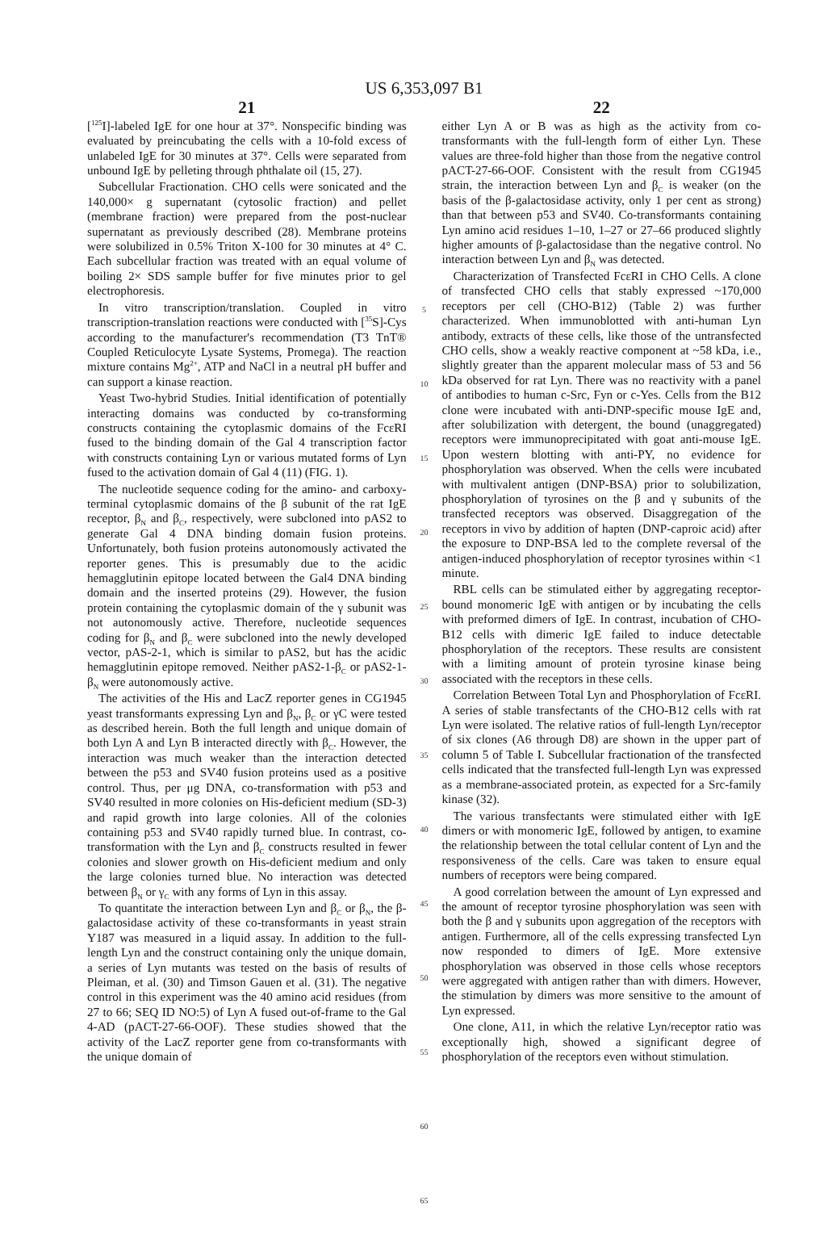US 6,353,097 B1
21
[<sup>125</sup>I]-labeled IgE for one hour at 37°. Nonspecific binding was evaluated by preincubating the cells with a 10-fold excess of unlabeled IgE for 30 minutes at 37°. Cells were separated from unbound IgE by pelleting through phthalate oil (15, 27).
Subcellular Fractionation. CHO cells were sonicated and the 140,000× g supernatant (cytosolic fraction) and pellet (membrane fraction) were prepared from the post-nuclear supernatant as previously described (28). Membrane proteins were solubilized in 0.5% Triton X-100 for 30 minutes at 4° C. Each subcellular fraction was treated with an equal volume of boiling 2× SDS sample buffer for five minutes prior to gel electrophoresis.
In vitro transcription/translation. Coupled in vitro transcription-translation reactions were conducted with [<sup>35</sup>S]-Cys according to the manufacturer's recommendation (T3 TnT® Coupled Reticulocyte Lysate Systems, Promega). The reaction mixture contains Mg<sup>2+</sup>, ATP and NaCl in a neutral pH buffer and can support a kinase reaction.
Yeast Two-hybrid Studies. Initial identification of potentially interacting domains was conducted by co-transforming constructs containing the cytoplasmic domains of the FcεRI fused to the binding domain of the Gal 4 transcription factor with constructs containing Lyn or various mutated forms of Lyn fused to the activation domain of Gal 4 (11) (FIG. 1).
The nucleotide sequence coding for the amino- and carboxy-terminal cytoplasmic domains of the β subunit of the rat IgE receptor, β<sub>N</sub> and β<sub>C</sub>, respectively, were subcloned into pAS2 to generate Gal 4 DNA binding domain fusion proteins. Unfortunately, both fusion proteins autonomously activated the reporter genes. This is presumably due to the acidic hemagglutinin epitope located between the Gal4 DNA binding domain and the inserted proteins (29). However, the fusion protein containing the cytoplasmic domain of the γ subunit was not autonomously active. Therefore, nucleotide sequences coding for β<sub>N</sub> and β<sub>C</sub> were subcloned into the newly developed vector, pAS-2-1, which is similar to pAS2, but has the acidic hemagglutinin epitope removed. Neither pAS2-1-β<sub>C</sub> or pAS2-1-β<sub>N</sub> were autonomously active.
The activities of the His and LacZ reporter genes in CG1945 yeast transformants expressing Lyn and β<sub>N</sub>, β<sub>C</sub> or γC were tested as described herein. Both the full length and unique domain of both Lyn A and Lyn B interacted directly with β<sub>C</sub>. However, the interaction was much weaker than the interaction detected between the p53 and SV40 fusion proteins used as a positive control. Thus, per μg DNA, co-transformation with p53 and SV40 resulted in more colonies on His-deficient medium (SD-3) and rapid growth into large colonies. All of the colonies containing p53 and SV40 rapidly turned blue. In contrast, co-transformation with the Lyn and β<sub>C</sub> constructs resulted in fewer colonies and slower growth on His-deficient medium and only the large colonies turned blue. No interaction was detected between β<sub>N</sub> or γ<sub>C</sub> with any forms of Lyn in this assay.
To quantitate the interaction between Lyn and β<sub>C</sub> or β<sub>N</sub>, the β-galactosidase activity of these co-transformants in yeast strain Y187 was measured in a liquid assay. In addition to the full-length Lyn and the construct containing only the unique domain, a series of Lyn mutants was tested on the basis of results of Pleiman, et al. (30) and Timson Gauen et al. (31). The negative control in this experiment was the 40 amino acid residues (from 27 to 66; SEQ ID NO:5) of Lyn A fused out-of-frame to the Gal 4-AD (pACT-27-66-OOF). These studies showed that the activity of the LacZ reporter gene from co-transformants with the unique domain of
5
10
15
20
25
30
35
40
45
50
55
60
65
22
either Lyn A or B was as high as the activity from co-transformants with the full-length form of either Lyn. These values are three-fold higher than those from the negative control pACT-27-66-OOF. Consistent with the result from CG1945 strain, the interaction between Lyn and β<sub>C</sub> is weaker (on the basis of the β-galactosidase activity, only 1 per cent as strong) than that between p53 and SV40. Co-transformants containing Lyn amino acid residues 1–10, 1–27 or 27–66 produced slightly higher amounts of β-galactosidase than the negative control. No interaction between Lyn and β<sub>N</sub> was detected.
Characterization of Transfected FcεRI in CHO Cells. A clone of transfected CHO cells that stably expressed ~170,000 receptors per cell (CHO-B12) (Table 2) was further characterized. When immunoblotted with anti-human Lyn antibody, extracts of these cells, like those of the untransfected CHO cells, show a weakly reactive component at ~58 kDa, i.e., slightly greater than the apparent molecular mass of 53 and 56 kDa observed for rat Lyn. There was no reactivity with a panel of antibodies to human c-Src, Fyn or c-Yes. Cells from the B12 clone were incubated with anti-DNP-specific mouse IgE and, after solubilization with detergent, the bound (unaggregated) receptors were immunoprecipitated with goat anti-mouse IgE. Upon western blotting with anti-PY, no evidence for phosphorylation was observed. When the cells were incubated with multivalent antigen (DNP-BSA) prior to solubilization, phosphorylation of tyrosines on the β and γ subunits of the transfected receptors was observed. Disaggregation of the receptors in vivo by addition of hapten (DNP-caproic acid) after the exposure to DNP-BSA led to the complete reversal of the antigen-induced phosphorylation of receptor tyrosines within <1 minute.
RBL cells can be stimulated either by aggregating receptor-bound monomeric IgE with antigen or by incubating the cells with preformed dimers of IgE. In contrast, incubation of CHO-B12 cells with dimeric IgE failed to induce detectable phosphorylation of the receptors. These results are consistent with a limiting amount of protein tyrosine kinase being associated with the receptors in these cells.
Correlation Between Total Lyn and Phosphorylation of FcεRI. A series of stable transfectants of the CHO-B12 cells with rat Lyn were isolated. The relative ratios of full-length Lyn/receptor of six clones (A6 through D8) are shown in the upper part of column 5 of Table I. Subcellular fractionation of the transfected cells indicated that the transfected full-length Lyn was expressed as a membrane-associated protein, as expected for a Src-family kinase (32).
The various transfectants were stimulated either with IgE dimers or with monomeric IgE, followed by antigen, to examine the relationship between the total cellular content of Lyn and the responsiveness of the cells. Care was taken to ensure equal numbers of receptors were being compared.
A good correlation between the amount of Lyn expressed and the amount of receptor tyrosine phosphorylation was seen with both the β and γ subunits upon aggregation of the receptors with antigen. Furthermore, all of the cells expressing transfected Lyn now responded to dimers of IgE. More extensive phosphorylation was observed in those cells whose receptors were aggregated with antigen rather than with dimers. However, the stimulation by dimers was more sensitive to the amount of Lyn expressed.
One clone, A11, in which the relative Lyn/receptor ratio was exceptionally high, showed a significant degree of phosphorylation of the receptors even without stimulation.